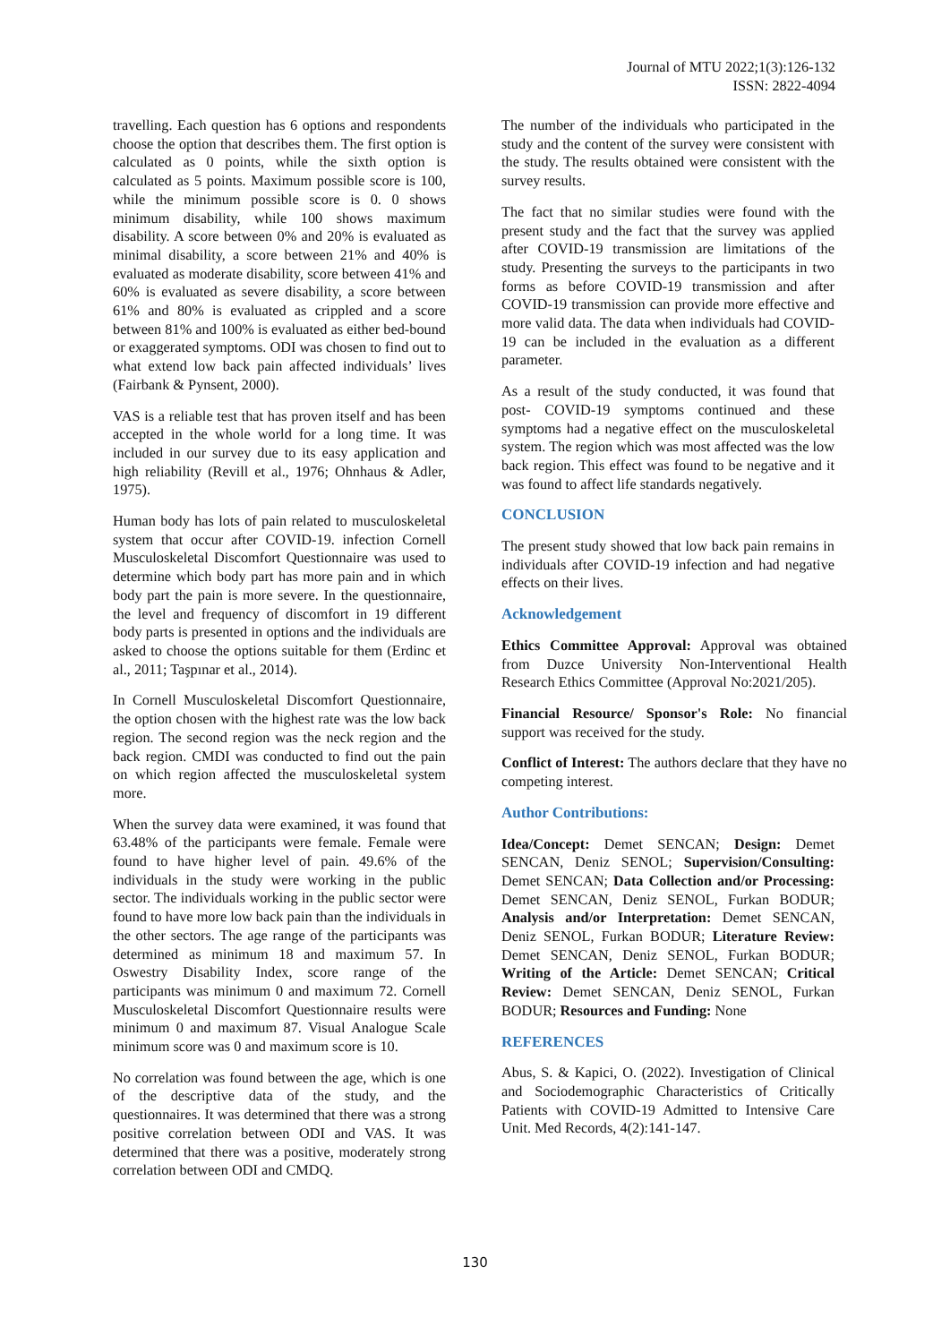Journal of MTU 2022;1(3):126-132
ISSN: 2822-4094
travelling. Each question has 6 options and respondents choose the option that describes them. The first option is calculated as 0 points, while the sixth option is calculated as 5 points. Maximum possible score is 100, while the minimum possible score is 0. 0 shows minimum disability, while 100 shows maximum disability. A score between 0% and 20% is evaluated as minimal disability, a score between 21% and 40% is evaluated as moderate disability, score between 41% and 60% is evaluated as severe disability, a score between 61% and 80% is evaluated as crippled and a score between 81% and 100% is evaluated as either bed-bound or exaggerated symptoms. ODI was chosen to find out to what extend low back pain affected individuals’ lives (Fairbank & Pynsent, 2000).
VAS is a reliable test that has proven itself and has been accepted in the whole world for a long time. It was included in our survey due to its easy application and high reliability (Revill et al., 1976; Ohnhaus & Adler, 1975).
Human body has lots of pain related to musculoskeletal system that occur after COVID-19. infection Cornell Musculoskeletal Discomfort Questionnaire was used to determine which body part has more pain and in which body part the pain is more severe. In the questionnaire, the level and frequency of discomfort in 19 different body parts is presented in options and the individuals are asked to choose the options suitable for them (Erdinc et al., 2011; Taşpınar et al., 2014).
In Cornell Musculoskeletal Discomfort Questionnaire, the option chosen with the highest rate was the low back region. The second region was the neck region and the back region. CMDI was conducted to find out the pain on which region affected the musculoskeletal system more.
When the survey data were examined, it was found that 63.48% of the participants were female. Female were found to have higher level of pain. 49.6% of the individuals in the study were working in the public sector. The individuals working in the public sector were found to have more low back pain than the individuals in the other sectors. The age range of the participants was determined as minimum 18 and maximum 57. In Oswestry Disability Index, score range of the participants was minimum 0 and maximum 72. Cornell Musculoskeletal Discomfort Questionnaire results were minimum 0 and maximum 87. Visual Analogue Scale minimum score was 0 and maximum score is 10.
No correlation was found between the age, which is one of the descriptive data of the study, and the questionnaires. It was determined that there was a strong positive correlation between ODI and VAS. It was determined that there was a positive, moderately strong correlation between ODI and CMDQ.
The number of the individuals who participated in the study and the content of the survey were consistent with the study. The results obtained were consistent with the survey results.
The fact that no similar studies were found with the present study and the fact that the survey was applied after COVID-19 transmission are limitations of the study. Presenting the surveys to the participants in two forms as before COVID-19 transmission and after COVID-19 transmission can provide more effective and more valid data. The data when individuals had COVID-19 can be included in the evaluation as a different parameter.
As a result of the study conducted, it was found that post- COVID-19 symptoms continued and these symptoms had a negative effect on the musculoskeletal system. The region which was most affected was the low back region. This effect was found to be negative and it was found to affect life standards negatively.
CONCLUSION
The present study showed that low back pain remains in individuals after COVID-19 infection and had negative effects on their lives.
Acknowledgement
Ethics Committee Approval: Approval was obtained from Duzce University Non-Interventional Health Research Ethics Committee (Approval No:2021/205).
Financial Resource/ Sponsor's Role: No financial support was received for the study.
Conflict of Interest: The authors declare that they have no competing interest.
Author Contributions:
Idea/Concept: Demet SENCAN; Design: Demet SENCAN, Deniz SENOL; Supervision/Consulting: Demet SENCAN; Data Collection and/or Processing: Demet SENCAN, Deniz SENOL, Furkan BODUR; Analysis and/or Interpretation: Demet SENCAN, Deniz SENOL, Furkan BODUR; Literature Review: Demet SENCAN, Deniz SENOL, Furkan BODUR; Writing of the Article: Demet SENCAN; Critical Review: Demet SENCAN, Deniz SENOL, Furkan BODUR; Resources and Funding: None
REFERENCES
Abus, S. & Kapici, O. (2022). Investigation of Clinical and Sociodemographic Characteristics of Critically Patients with COVID-19 Admitted to Intensive Care Unit. Med Records, 4(2):141-147.
130